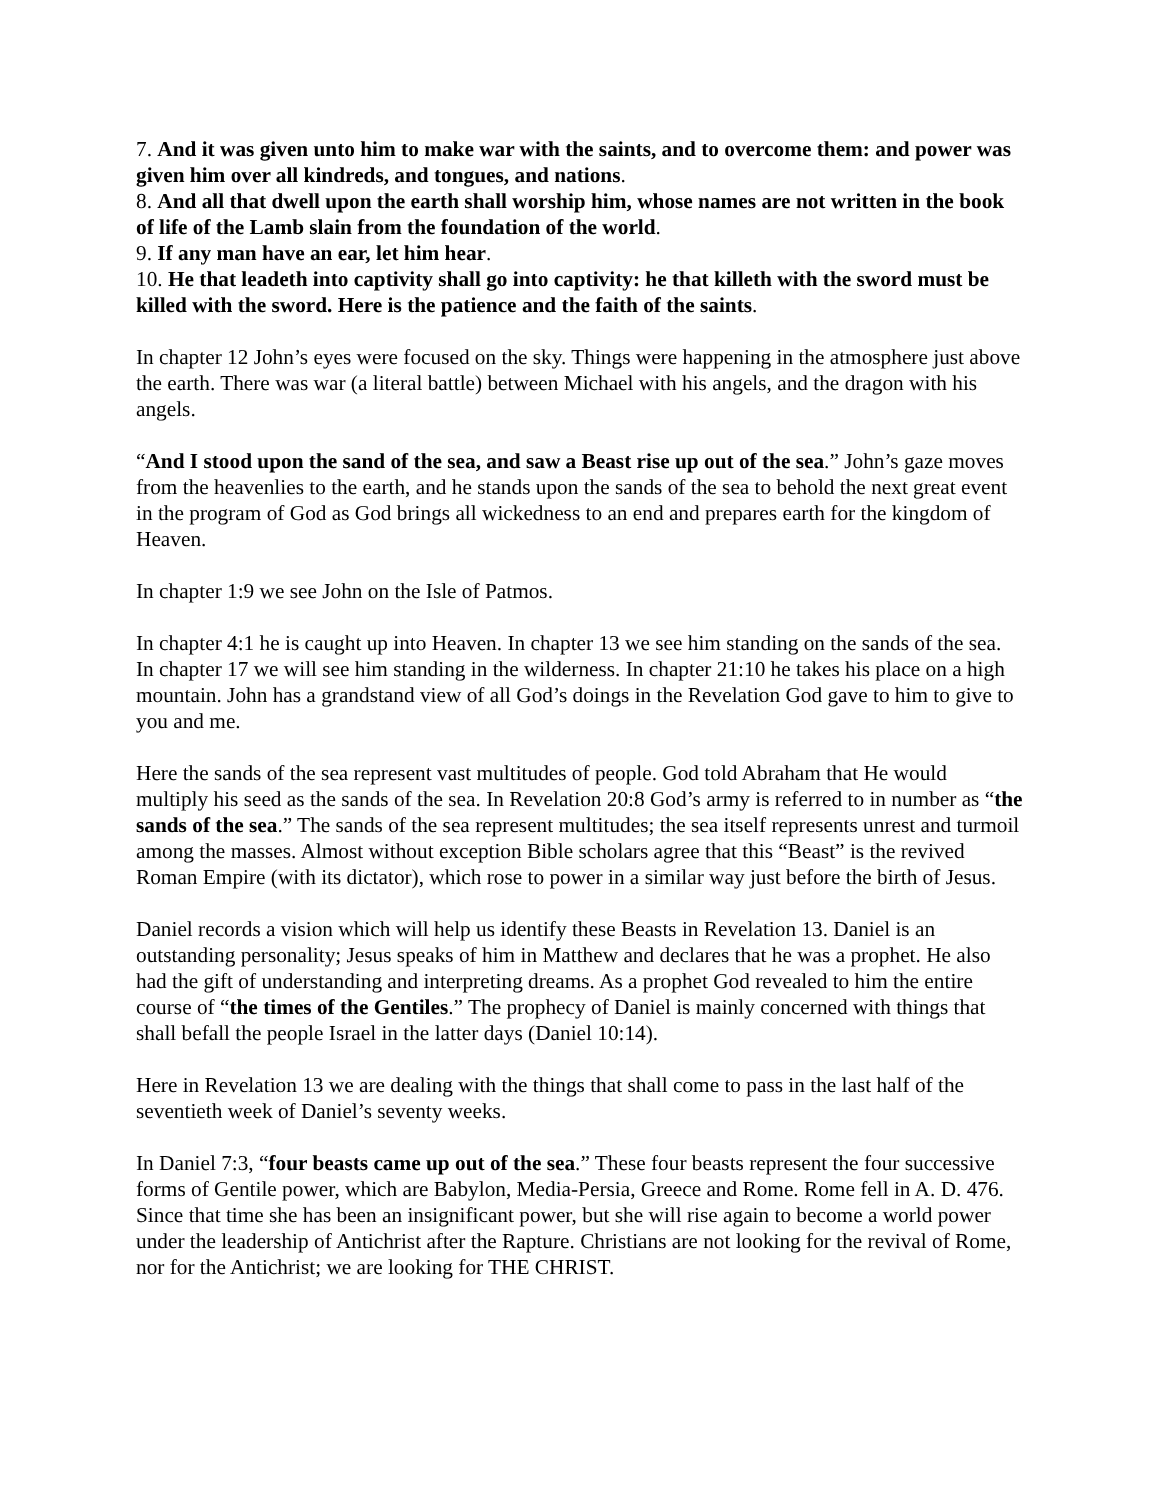7. And it was given unto him to make war with the saints, and to overcome them: and power was given him over all kindreds, and tongues, and nations.
8. And all that dwell upon the earth shall worship him, whose names are not written in the book of life of the Lamb slain from the foundation of the world.
9. If any man have an ear, let him hear.
10. He that leadeth into captivity shall go into captivity: he that killeth with the sword must be killed with the sword. Here is the patience and the faith of the saints.
In chapter 12 John’s eyes were focused on the sky. Things were happening in the atmosphere just above the earth. There was war (a literal battle) between Michael with his angels, and the dragon with his angels.
“And I stood upon the sand of the sea, and saw a Beast rise up out of the sea.” John’s gaze moves from the heavenlies to the earth, and he stands upon the sands of the sea to behold the next great event in the program of God as God brings all wickedness to an end and prepares earth for the kingdom of Heaven.
In chapter 1:9 we see John on the Isle of Patmos.
In chapter 4:1 he is caught up into Heaven. In chapter 13 we see him standing on the sands of the sea. In chapter 17 we will see him standing in the wilderness. In chapter 21:10 he takes his place on a high mountain. John has a grandstand view of all God’s doings in the Revelation God gave to him to give to you and me.
Here the sands of the sea represent vast multitudes of people. God told Abraham that He would multiply his seed as the sands of the sea. In Revelation 20:8 God’s army is referred to in number as “the sands of the sea.” The sands of the sea represent multitudes; the sea itself represents unrest and turmoil among the masses. Almost without exception Bible scholars agree that this “Beast” is the revived Roman Empire (with its dictator), which rose to power in a similar way just before the birth of Jesus.
Daniel records a vision which will help us identify these Beasts in Revelation 13. Daniel is an outstanding personality; Jesus speaks of him in Matthew and declares that he was a prophet. He also had the gift of understanding and interpreting dreams. As a prophet God revealed to him the entire course of “the times of the Gentiles.” The prophecy of Daniel is mainly concerned with things that shall befall the people Israel in the latter days (Daniel 10:14).
Here in Revelation 13 we are dealing with the things that shall come to pass in the last half of the seventieth week of Daniel’s seventy weeks.
In Daniel 7:3, “four beasts came up out of the sea.” These four beasts represent the four successive forms of Gentile power, which are Babylon, Media-Persia, Greece and Rome. Rome fell in A. D. 476. Since that time she has been an insignificant power, but she will rise again to become a world power under the leadership of Antichrist after the Rapture. Christians are not looking for the revival of Rome, nor for the Antichrist; we are looking for THE CHRIST.